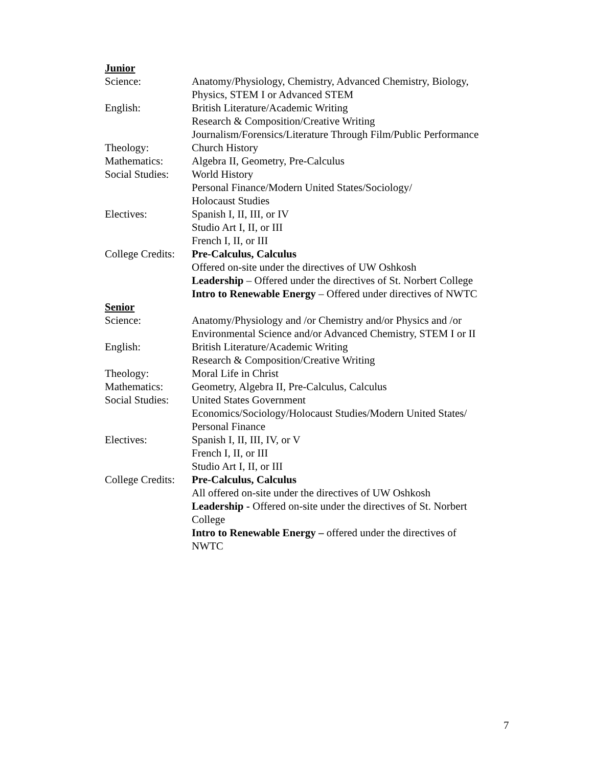Junior
Science: Anatomy/Physiology, Chemistry, Advanced Chemistry, Biology,
Physics, STEM I or Advanced STEM
English: British Literature/Academic Writing
Research & Composition/Creative Writing
Journalism/Forensics/Literature Through Film/Public Performance
Theology: Church History
Mathematics: Algebra II, Geometry, Pre-Calculus
Social Studies:
World History
Personal Finance/Modern United States/Sociology/
Holocaust Studies
Electives: Spanish I, II, III, or IV
Studio Art I, II, or III
French I, II, or III
College Credits:
Pre-Calculus, Calculus
Offered on-site under the directives of UW Oshkosh
Leadership – Offered under the directives of St. Norbert College
Intro to Renewable Energy – Offered under directives of NWTC
Senior
Science: Anatomy/Physiology and /or Chemistry and/or Physics and /or
Environmental Science and/or Advanced Chemistry, STEM I or II
English: British Literature/Academic Writing
Research & Composition/Creative Writing
Theology: Moral Life in Christ
Mathematics: Geometry, Algebra II, Pre-Calculus, Calculus
Social Studies:
United States Government
Economics/Sociology/Holocaust Studies/Modern United States/
Personal Finance
Electives: Spanish I, II, III, IV, or V
French I, II, or III
Studio Art I, II, or III
College Credits:
Pre-Calculus, Calculus
All offered on-site under the directives of UW Oshkosh
Leadership - Offered on-site under the directives of St. Norbert
College
Intro to Renewable Energy – offered under the directives of
NWTC
7